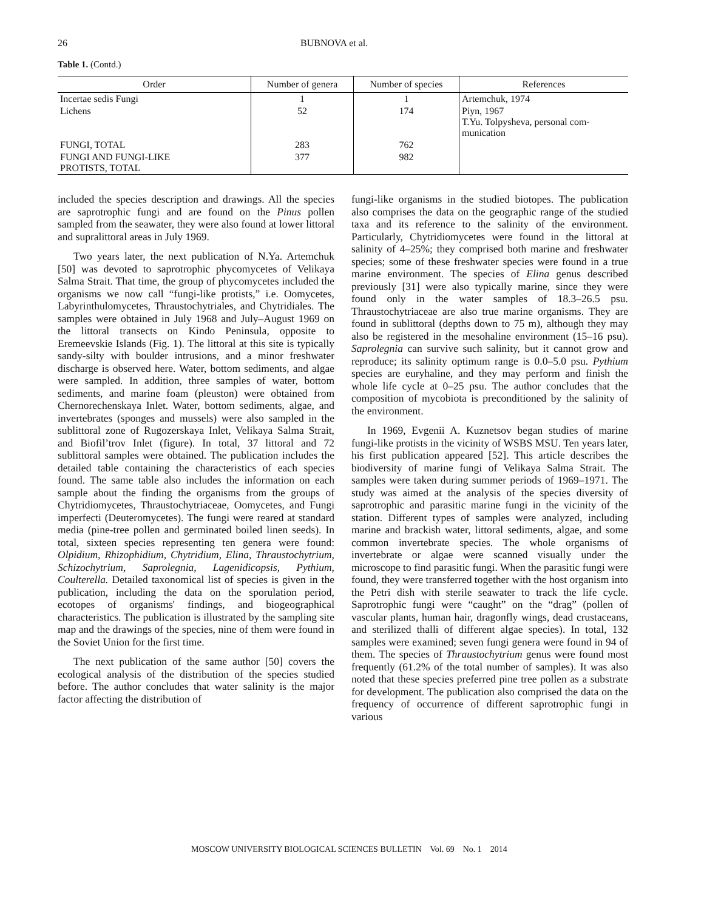26 BUBNOVA et al.
Table 1. (Contd.)
| Order | Number of genera | Number of species | References |
| --- | --- | --- | --- |
| Incertae sedis Fungi | 1 | 1 | Artemchuk, 1974 |
| Lichens | 52 | 174 | Piyn, 1967 T.Yu. Tolpysheva, personal com- munication |
| FUNGI, TOTAL | 283 | 762 | |
| FUNGI AND FUNGI-LIKE PROTISTS, TOTAL | 377 | 982 | |
included the species description and drawings. All the species are saprotrophic fungi and are found on the Pinus pollen sampled from the seawater, they were also found at lower littoral and supralittoral areas in July 1969.
Two years later, the next publication of N.Ya. Artemchuk [50] was devoted to saprotrophic phycomycetes of Velikaya Salma Strait. That time, the group of phycomycetes included the organisms we now call “fungi-like protists,” i.e. Oomycetes, Labyrinthulomycetes, Thraustochytriales, and Chytridiales. The samples were obtained in July 1968 and July–August 1969 on the littoral transects on Kindo Peninsula, opposite to Eremeevskie Islands (Fig. 1). The littoral at this site is typically sandy-silty with boulder intrusions, and a minor freshwater discharge is observed here. Water, bottom sediments, and algae were sampled. In addition, three samples of water, bottom sediments, and marine foam (pleuston) were obtained from Chernorechenskaya Inlet. Water, bottom sediments, algae, and invertebrates (sponges and mussels) were also sampled in the sublittoral zone of Rugozerskaya Inlet, Velikaya Salma Strait, and Biofil’trov Inlet (figure). In total, 37 littoral and 72 sublittoral samples were obtained. The publication includes the detailed table containing the characteristics of each species found. The same table also includes the information on each sample about the finding the organisms from the groups of Chytridiomycetes, Thraustochytriaceae, Oomycetes, and Fungi imperfecti (Deuteromycetes). The fungi were reared at standard media (pine-tree pollen and germinated boiled linen seeds). In total, sixteen species representing ten genera were found: Olpidium, Rhizophidium, Chytridium, Elina, Thraustochytrium, Schizochytrium, Saprolegnia, Lagenidicopsis, Pythium, Coulterella. Detailed taxonomical list of species is given in the publication, including the data on the sporulation period, ecotopes of organisms' findings, and biogeographical characteristics. The publication is illustrated by the sampling site map and the drawings of the species, nine of them were found in the Soviet Union for the first time.
The next publication of the same author [50] covers the ecological analysis of the distribution of the species studied before. The author concludes that water salinity is the major factor affecting the distribution of
fungi-like organisms in the studied biotopes. The publication also comprises the data on the geographic range of the studied taxa and its reference to the salinity of the environment. Particularly, Chytridiomycetes were found in the littoral at salinity of 4–25%; they comprised both marine and freshwater species; some of these freshwater species were found in a true marine environment. The species of Elina genus described previously [31] were also typically marine, since they were found only in the water samples of 18.3–26.5 psu. Thraustochytriaceae are also true marine organisms. They are found in sublittoral (depths down to 75 m), although they may also be registered in the mesohaline environment (15–16 psu). Saprolegnia can survive such salinity, but it cannot grow and reproduce; its salinity optimum range is 0.0–5.0 psu. Pythium species are euryhaline, and they may perform and finish the whole life cycle at 0–25 psu. The author concludes that the composition of mycobiota is preconditioned by the salinity of the environment.
In 1969, Evgenii A. Kuznetsov began studies of marine fungi-like protists in the vicinity of WSBS MSU. Ten years later, his first publication appeared [52]. This article describes the biodiversity of marine fungi of Velikaya Salma Strait. The samples were taken during summer periods of 1969–1971. The study was aimed at the analysis of the species diversity of saprotrophic and parasitic marine fungi in the vicinity of the station. Different types of samples were analyzed, including marine and brackish water, littoral sediments, algae, and some common invertebrate species. The whole organisms of invertebrate or algae were scanned visually under the microscope to find parasitic fungi. When the parasitic fungi were found, they were transferred together with the host organism into the Petri dish with sterile seawater to track the life cycle. Saprotrophic fungi were “caught” on the “drag” (pollen of vascular plants, human hair, dragonfly wings, dead crustaceans, and sterilized thalli of different algae species). In total, 132 samples were examined; seven fungi genera were found in 94 of them. The species of Thraustochytrium genus were found most frequently (61.2% of the total number of samples). It was also noted that these species preferred pine tree pollen as a substrate for development. The publication also comprised the data on the frequency of occurrence of different saprotrophic fungi in various
MOSCOW UNIVERSITY BIOLOGICAL SCIENCES BULLETIN Vol. 69 No. 1 2014